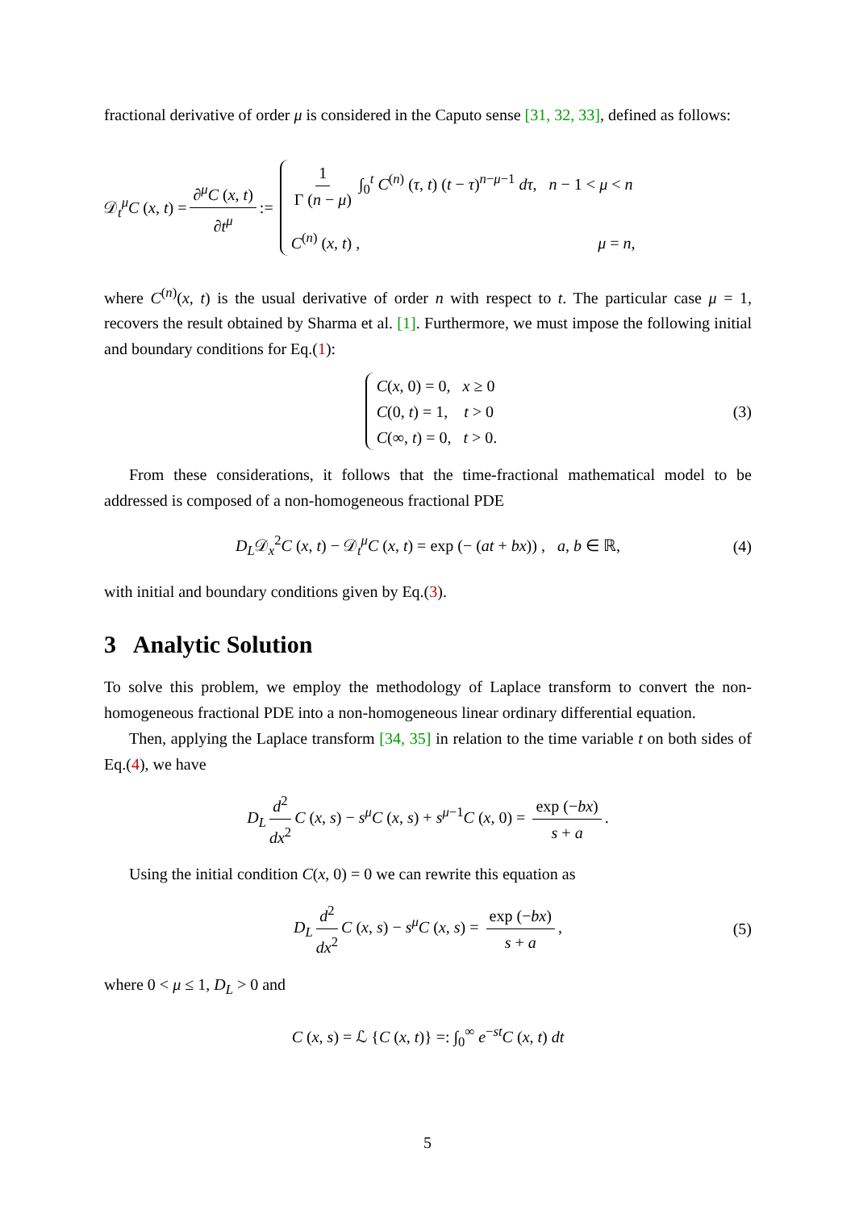fractional derivative of order μ is considered in the Caputo sense [31, 32, 33], defined as follows:
𝒟<sub>t</sub><sup>μ</sup>C (x, t) = ∂<sup>μ</sup>C (x, t) ∂t<sup>μ</sup> :=
1 Γ (n − μ) ∫<sub>0</sub><sup>t</sup> C<sup>(n)</sup> (τ, t) (t − τ)<sup>n−μ−1</sup> dτ, n − 1 < μ < n
C<sup>(n)</sup> (x, t) , μ = n,
where C<sup>(n)</sup>(x, t) is the usual derivative of order n with respect to t. The particular case μ = 1, recovers the result obtained by Sharma et al. [1]. Furthermore, we must impose the following initial and boundary conditions for Eq.(1):
C(x, 0) = 0, x ≥ 0
C(0, t) = 1, t > 0
C(∞, t) = 0, t > 0.
(3)
From these considerations, it follows that the time-fractional mathematical model to be addressed is composed of a non-homogeneous fractional PDE
D<sub>L</sub>𝒟<sub>x</sub><sup>2</sup>C (x, t) − 𝒟<sub>t</sub><sup>μ</sup>C (x, t) = exp (− (at + bx)) , a, b ∈ ℝ, (4)
with initial and boundary conditions given by Eq.(3).
3 Analytic Solution
To solve this problem, we employ the methodology of Laplace transform to convert the non-homogeneous fractional PDE into a non-homogeneous linear ordinary differential equation.
Then, applying the Laplace transform [34, 35] in relation to the time variable t on both sides of Eq.(4), we have
D<sub>L</sub> d<sup>2</sup> dx<sup>2</sup> C (x, s) − s<sup>μ</sup>C (x, s) + s<sup>μ−1</sup>C (x, 0) = exp (−bx) s + a.
Using the initial condition C(x, 0) = 0 we can rewrite this equation as
D<sub>L</sub> d<sup>2</sup> dx<sup>2</sup> C (x, s) − s<sup>μ</sup>C (x, s) = exp (−bx) s + a, (5)
where 0 < μ ≤ 1, D<sub>L</sub> > 0 and
C (x, s) = ℒ {C (x, t)} =: ∫<sub>0</sub><sup>∞</sup> e<sup>−st</sup>C (x, t) dt
5